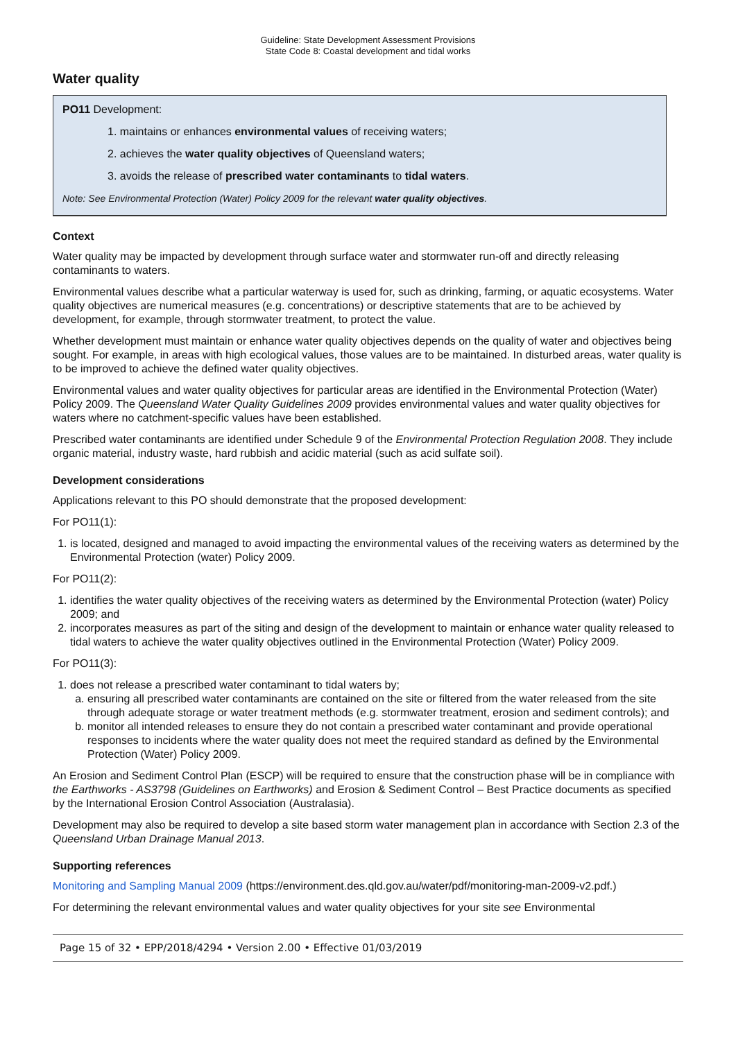Guideline: State Development Assessment Provisions
State Code 8: Coastal development and tidal works
Water quality
PO11 Development:
1. maintains or enhances environmental values of receiving waters;
2. achieves the water quality objectives of Queensland waters;
3. avoids the release of prescribed water contaminants to tidal waters.
Note: See Environmental Protection (Water) Policy 2009 for the relevant water quality objectives.
Context
Water quality may be impacted by development through surface water and stormwater run-off and directly releasing contaminants to waters.
Environmental values describe what a particular waterway is used for, such as drinking, farming, or aquatic ecosystems. Water quality objectives are numerical measures (e.g. concentrations) or descriptive statements that are to be achieved by development, for example, through stormwater treatment, to protect the value.
Whether development must maintain or enhance water quality objectives depends on the quality of water and objectives being sought. For example, in areas with high ecological values, those values are to be maintained. In disturbed areas, water quality is to be improved to achieve the defined water quality objectives.
Environmental values and water quality objectives for particular areas are identified in the Environmental Protection (Water) Policy 2009. The Queensland Water Quality Guidelines 2009 provides environmental values and water quality objectives for waters where no catchment-specific values have been established.
Prescribed water contaminants are identified under Schedule 9 of the Environmental Protection Regulation 2008. They include organic material, industry waste, hard rubbish and acidic material (such as acid sulfate soil).
Development considerations
Applications relevant to this PO should demonstrate that the proposed development:
For PO11(1):
1. is located, designed and managed to avoid impacting the environmental values of the receiving waters as determined by the Environmental Protection (water) Policy 2009.
For PO11(2):
1. identifies the water quality objectives of the receiving waters as determined by the Environmental Protection (water) Policy 2009; and
2. incorporates measures as part of the siting and design of the development to maintain or enhance water quality released to tidal waters to achieve the water quality objectives outlined in the Environmental Protection (Water) Policy 2009.
For PO11(3):
1. does not release a prescribed water contaminant to tidal waters by;
a. ensuring all prescribed water contaminants are contained on the site or filtered from the water released from the site through adequate storage or water treatment methods (e.g. stormwater treatment, erosion and sediment controls); and
b. monitor all intended releases to ensure they do not contain a prescribed water contaminant and provide operational responses to incidents where the water quality does not meet the required standard as defined by the Environmental Protection (Water) Policy 2009.
An Erosion and Sediment Control Plan (ESCP) will be required to ensure that the construction phase will be in compliance with the Earthworks - AS3798 (Guidelines on Earthworks) and Erosion & Sediment Control – Best Practice documents as specified by the International Erosion Control Association (Australasia).
Development may also be required to develop a site based storm water management plan in accordance with Section 2.3 of the Queensland Urban Drainage Manual 2013.
Supporting references
Monitoring and Sampling Manual 2009 (https://environment.des.qld.gov.au/water/pdf/monitoring-man-2009-v2.pdf.)
For determining the relevant environmental values and water quality objectives for your site see Environmental
Page 15 of 32 • EPP/2018/4294 • Version 2.00 • Effective 01/03/2019